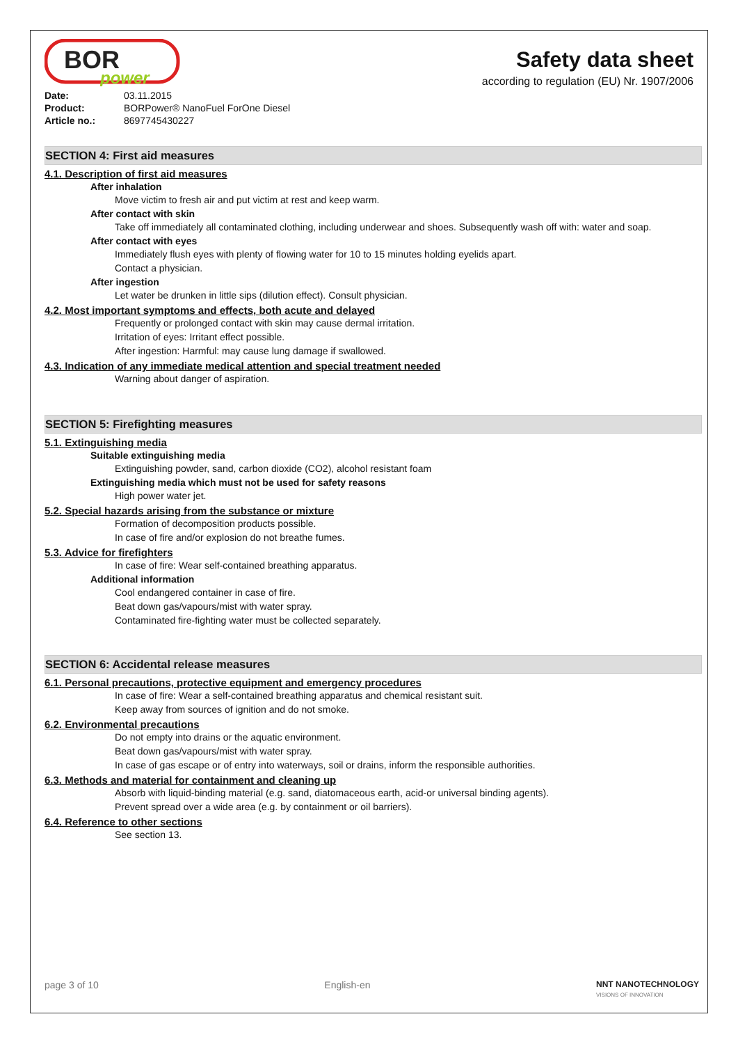BOR
power
Safety data sheet
according to regulation (EU) Nr. 1907/2006
| Date: | 03.11.2015 |
| Product: | BORPower® NanoFuel ForOne Diesel |
| Article no.: | 8697745430227 |
SECTION 4: First aid measures
4.1. Description of first aid measures
After inhalation
Move victim to fresh air and put victim at rest and keep warm.
After contact with skin
Take off immediately all contaminated clothing, including underwear and shoes. Subsequently wash off with: water and soap.
After contact with eyes
Immediately flush eyes with plenty of flowing water for 10 to 15 minutes holding eyelids apart.
Contact a physician.
After ingestion
Let water be drunken in little sips (dilution effect). Consult physician.
4.2. Most important symptoms and effects, both acute and delayed
Frequently or prolonged contact with skin may cause dermal irritation.
Irritation of eyes: Irritant effect possible.
After ingestion: Harmful: may cause lung damage if swallowed.
4.3. Indication of any immediate medical attention and special treatment needed
Warning about danger of aspiration.
SECTION 5: Firefighting measures
5.1. Extinguishing media
Suitable extinguishing media
Extinguishing powder, sand, carbon dioxide (CO2), alcohol resistant foam
Extinguishing media which must not be used for safety reasons
High power water jet.
5.2. Special hazards arising from the substance or mixture
Formation of decomposition products possible.
In case of fire and/or explosion do not breathe fumes.
5.3. Advice for firefighters
In case of fire: Wear self-contained breathing apparatus.
Additional information
Cool endangered container in case of fire.
Beat down gas/vapours/mist with water spray.
Contaminated fire-fighting water must be collected separately.
SECTION 6: Accidental release measures
6.1. Personal precautions, protective equipment and emergency procedures
In case of fire: Wear a self-contained breathing apparatus and chemical resistant suit.
Keep away from sources of ignition and do not smoke.
6.2. Environmental precautions
Do not empty into drains or the aquatic environment.
Beat down gas/vapours/mist with water spray.
In case of gas escape or of entry into waterways, soil or drains, inform the responsible authorities.
6.3. Methods and material for containment and cleaning up
Absorb with liquid-binding material (e.g. sand, diatomaceous earth, acid-or universal binding agents).
Prevent spread over a wide area (e.g. by containment or oil barriers).
6.4. Reference to other sections
See section 13.
page 3 of 10 English-en NNT NANOTECHNOLOGY
VISIONS OF INNOVATION